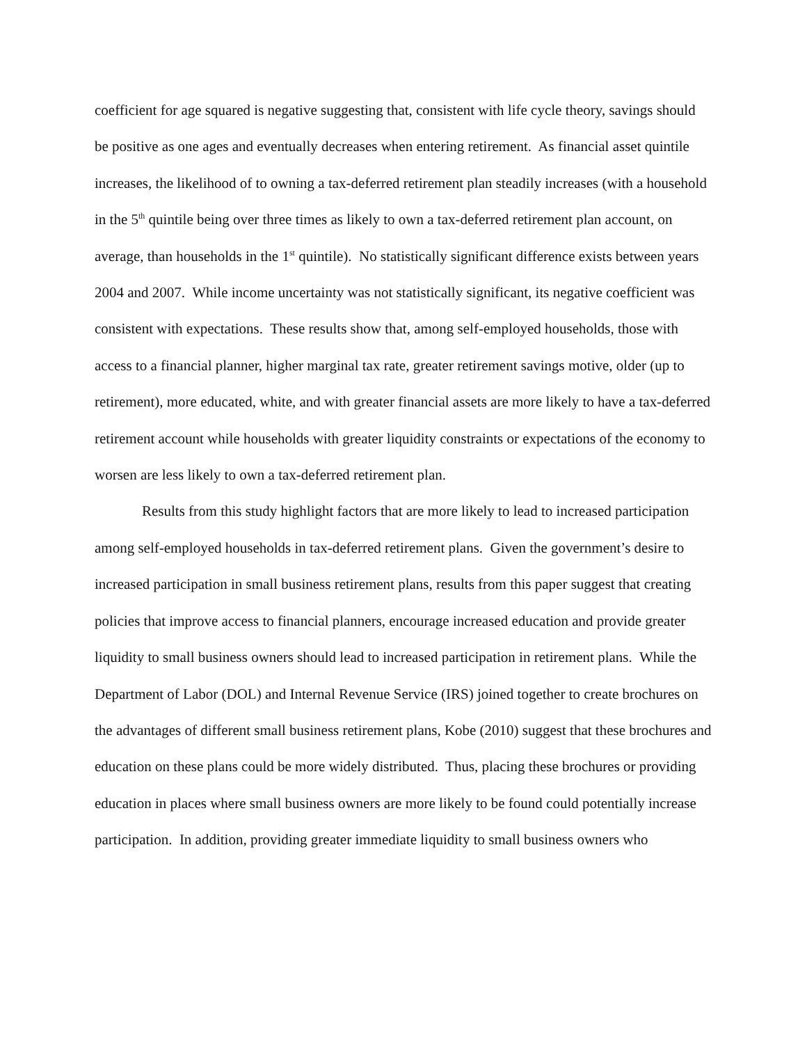coefficient for age squared is negative suggesting that, consistent with life cycle theory, savings should be positive as one ages and eventually decreases when entering retirement. As financial asset quintile increases, the likelihood of to owning a tax-deferred retirement plan steadily increases (with a household in the 5<sup>th</sup> quintile being over three times as likely to own a tax-deferred retirement plan account, on average, than households in the 1<sup>st</sup> quintile). No statistically significant difference exists between years 2004 and 2007. While income uncertainty was not statistically significant, its negative coefficient was consistent with expectations. These results show that, among self-employed households, those with access to a financial planner, higher marginal tax rate, greater retirement savings motive, older (up to retirement), more educated, white, and with greater financial assets are more likely to have a tax-deferred retirement account while households with greater liquidity constraints or expectations of the economy to worsen are less likely to own a tax-deferred retirement plan.
Results from this study highlight factors that are more likely to lead to increased participation among self-employed households in tax-deferred retirement plans. Given the government’s desire to increased participation in small business retirement plans, results from this paper suggest that creating policies that improve access to financial planners, encourage increased education and provide greater liquidity to small business owners should lead to increased participation in retirement plans. While the Department of Labor (DOL) and Internal Revenue Service (IRS) joined together to create brochures on the advantages of different small business retirement plans, Kobe (2010) suggest that these brochures and education on these plans could be more widely distributed. Thus, placing these brochures or providing education in places where small business owners are more likely to be found could potentially increase participation. In addition, providing greater immediate liquidity to small business owners who